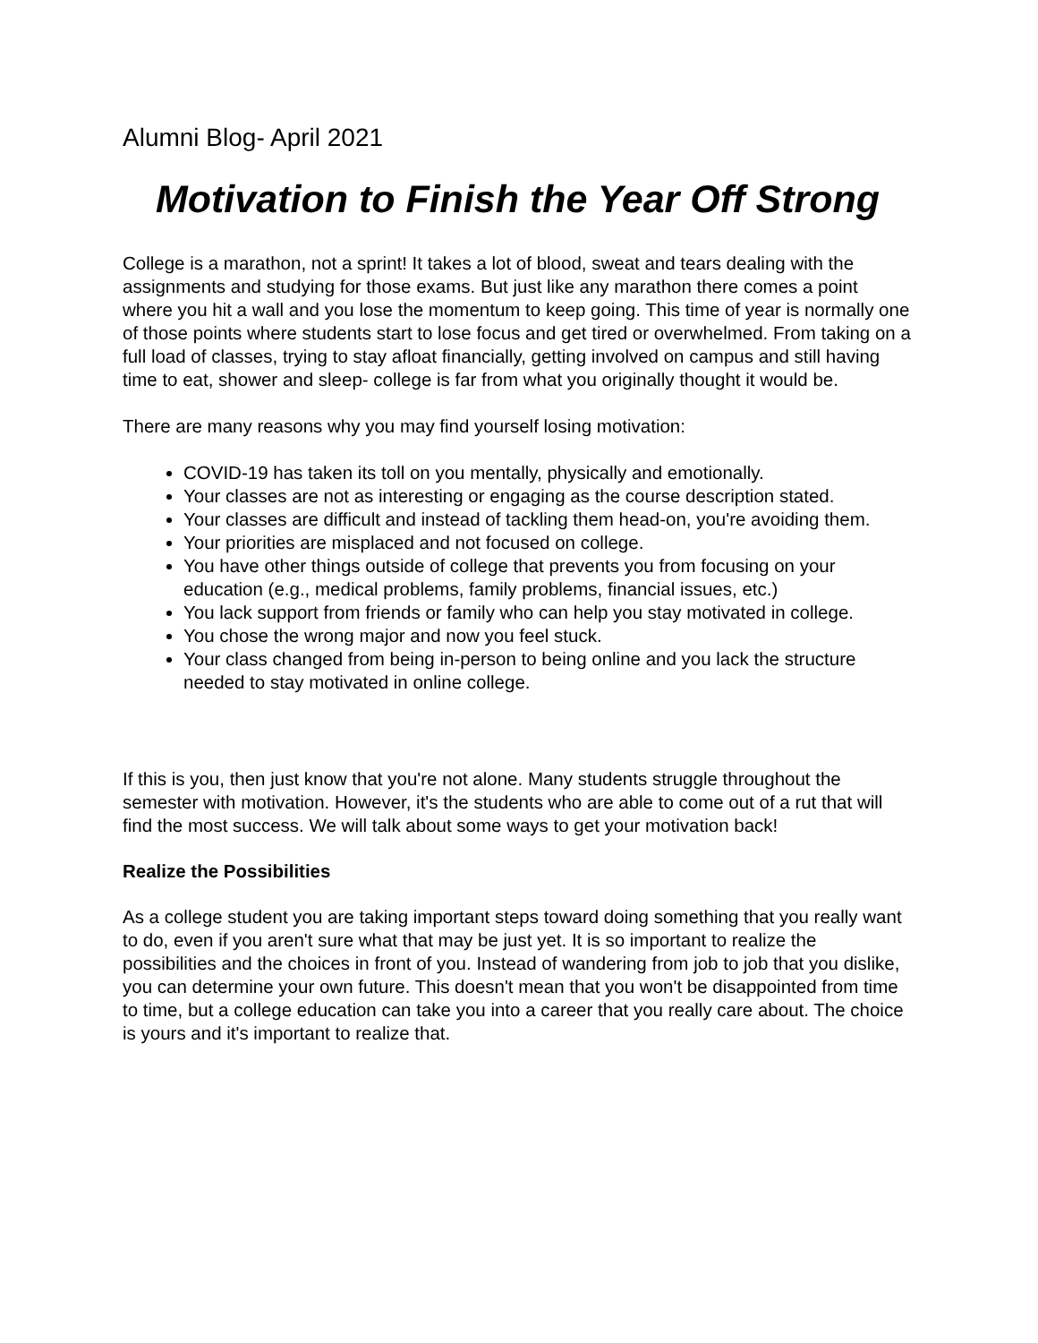Alumni Blog- April 2021
Motivation to Finish the Year Off Strong
College is a marathon, not a sprint! It takes a lot of blood, sweat and tears dealing with the assignments and studying for those exams. But just like any marathon there comes a point where you hit a wall and you lose the momentum to keep going. This time of year is normally one of those points where students start to lose focus and get tired or overwhelmed. From taking on a full load of classes, trying to stay afloat financially, getting involved on campus and still having time to eat, shower and sleep- college is far from what you originally thought it would be.
There are many reasons why you may find yourself losing motivation:
COVID-19 has taken its toll on you mentally, physically and emotionally.
Your classes are not as interesting or engaging as the course description stated.
Your classes are difficult and instead of tackling them head-on, you're avoiding them.
Your priorities are misplaced and not focused on college.
You have other things outside of college that prevents you from focusing on your education (e.g., medical problems, family problems, financial issues, etc.)
You lack support from friends or family who can help you stay motivated in college.
You chose the wrong major and now you feel stuck.
Your class changed from being in-person to being online and you lack the structure needed to stay motivated in online college.
If this is you, then just know that you're not alone. Many students struggle throughout the semester with motivation. However, it's the students who are able to come out of a rut that will find the most success. We will talk about some ways to get your motivation back!
Realize the Possibilities
As a college student you are taking important steps toward doing something that you really want to do, even if you aren't sure what that may be just yet. It is so important to realize the possibilities and the choices in front of you. Instead of wandering from job to job that you dislike, you can determine your own future. This doesn't mean that you won't be disappointed from time to time, but a college education can take you into a career that you really care about. The choice is yours and it's important to realize that.